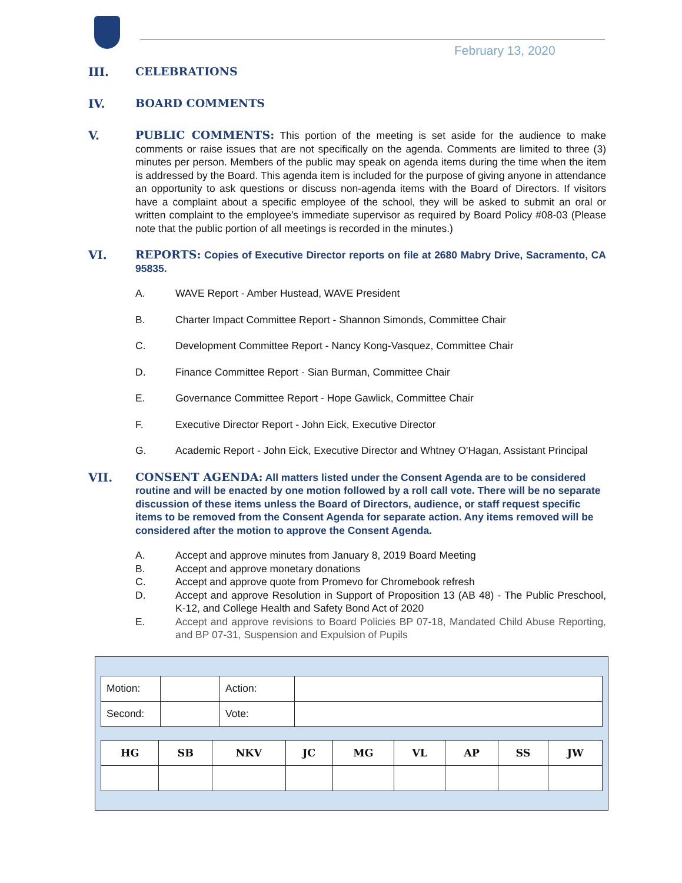February 13, 2020
III.
CELEBRATIONS
IV.
BOARD COMMENTS
V.
PUBLIC COMMENTS: This portion of the meeting is set aside for the audience to make comments or raise issues that are not specifically on the agenda. Comments are limited to three (3) minutes per person. Members of the public may speak on agenda items during the time when the item is addressed by the Board. This agenda item is included for the purpose of giving anyone in attendance an opportunity to ask questions or discuss non-agenda items with the Board of Directors. If visitors have a complaint about a specific employee of the school, they will be asked to submit an oral or written complaint to the employee's immediate supervisor as required by Board Policy #08-03 (Please note that the public portion of all meetings is recorded in the minutes.)
VI.
REPORTS: Copies of Executive Director reports on file at 2680 Mabry Drive, Sacramento, CA 95835.
A. WAVE Report - Amber Hustead, WAVE President
B. Charter Impact Committee Report - Shannon Simonds, Committee Chair
C. Development Committee Report - Nancy Kong-Vasquez, Committee Chair
D. Finance Committee Report - Sian Burman, Committee Chair
E. Governance Committee Report - Hope Gawlick, Committee Chair
F. Executive Director Report - John Eick, Executive Director
G. Academic Report - John Eick, Executive Director and Whtney O'Hagan, Assistant Principal
VII.
CONSENT AGENDA: All matters listed under the Consent Agenda are to be considered routine and will be enacted by one motion followed by a roll call vote. There will be no separate discussion of these items unless the Board of Directors, audience, or staff request specific items to be removed from the Consent Agenda for separate action. Any items removed will be considered after the motion to approve the Consent Agenda.
A. Accept and approve minutes from January 8, 2019 Board Meeting
B. Accept and approve monetary donations
C. Accept and approve quote from Promevo for Chromebook refresh
D. Accept and approve Resolution in Support of Proposition 13 (AB 48) - The Public Preschool, K-12, and College Health and Safety Bond Act of 2020
E. Accept and approve revisions to Board Policies BP 07-18, Mandated Child Abuse Reporting, and BP 07-31, Suspension and Expulsion of Pupils
| Motion: | | Action: | |
| Second: | | Vote: | |
| HG | SB | NKV | JC | MG | VL | AP | SS | JW |
| --- | --- | --- | --- | --- | --- | --- | --- | --- |